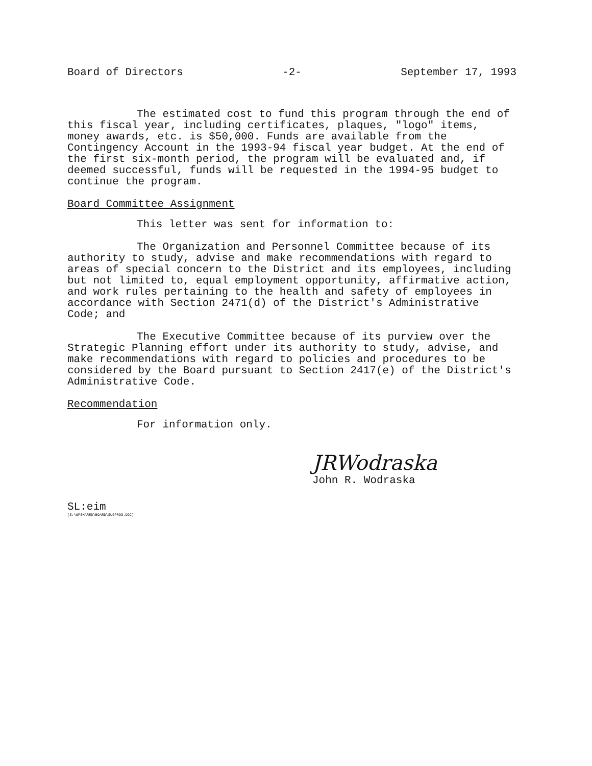Board of Directors -2- September 17, 1993
The estimated cost to fund this program through the end of this fiscal year, including certificates, plaques, "logo" items, money awards, etc. is $50,000. Funds are available from the Contingency Account in the 1993-94 fiscal year budget. At the end of the first six-month period, the program will be evaluated and, if deemed successful, funds will be requested in the 1994-95 budget to continue the program.
Board Committee Assignment
This letter was sent for information to:
The Organization and Personnel Committee because of its authority to study, advise and make recommendations with regard to areas of special concern to the District and its employees, including but not limited to, equal employment opportunity, affirmative action, and work rules pertaining to the health and safety of employees in accordance with Section 2471(d) of the District's Administrative Code; and
The Executive Committee because of its purview over the Strategic Planning effort under its authority to study, advise, and make recommendations with regard to policies and procedures to be considered by the Board pursuant to Section 2417(e) of the District's Administrative Code.
Recommendation
For information only.
JRWodraska
John R. Wodraska
SL:eim
(S:\WPSHARED\BOARD\SUGPROG.DOC)